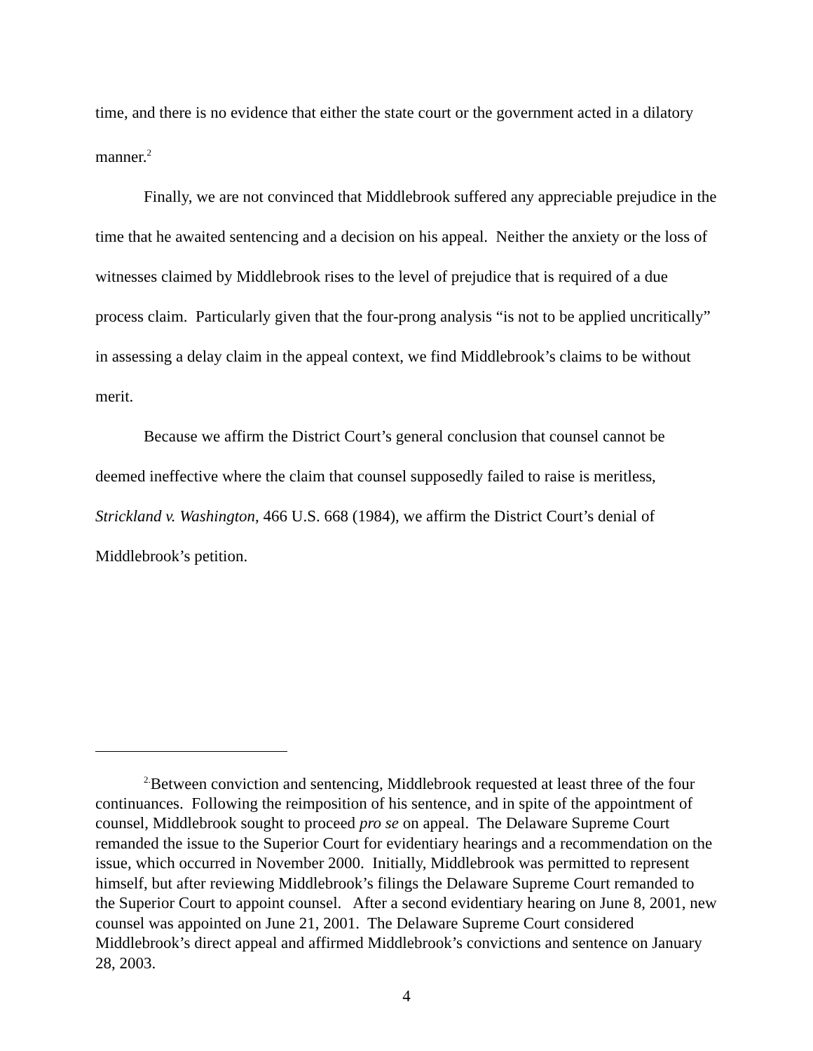time, and there is no evidence that either the state court or the government acted in a dilatory manner.<sup>2</sup>
Finally, we are not convinced that Middlebrook suffered any appreciable prejudice in the time that he awaited sentencing and a decision on his appeal. Neither the anxiety or the loss of witnesses claimed by Middlebrook rises to the level of prejudice that is required of a due process claim. Particularly given that the four-prong analysis “is not to be applied uncritically” in assessing a delay claim in the appeal context, we find Middlebrook’s claims to be without merit.
Because we affirm the District Court’s general conclusion that counsel cannot be deemed ineffective where the claim that counsel supposedly failed to raise is meritless, Strickland v. Washington, 466 U.S. 668 (1984), we affirm the District Court’s denial of Middlebrook’s petition.
<sup>2.</sup> Between conviction and sentencing, Middlebrook requested at least three of the four continuances. Following the reimposition of his sentence, and in spite of the appointment of counsel, Middlebrook sought to proceed pro se on appeal. The Delaware Supreme Court remanded the issue to the Superior Court for evidentiary hearings and a recommendation on the issue, which occurred in November 2000. Initially, Middlebrook was permitted to represent himself, but after reviewing Middlebrook’s filings the Delaware Supreme Court remanded to the Superior Court to appoint counsel. After a second evidentiary hearing on June 8, 2001, new counsel was appointed on June 21, 2001. The Delaware Supreme Court considered Middlebrook’s direct appeal and affirmed Middlebrook’s convictions and sentence on January 28, 2003.
4